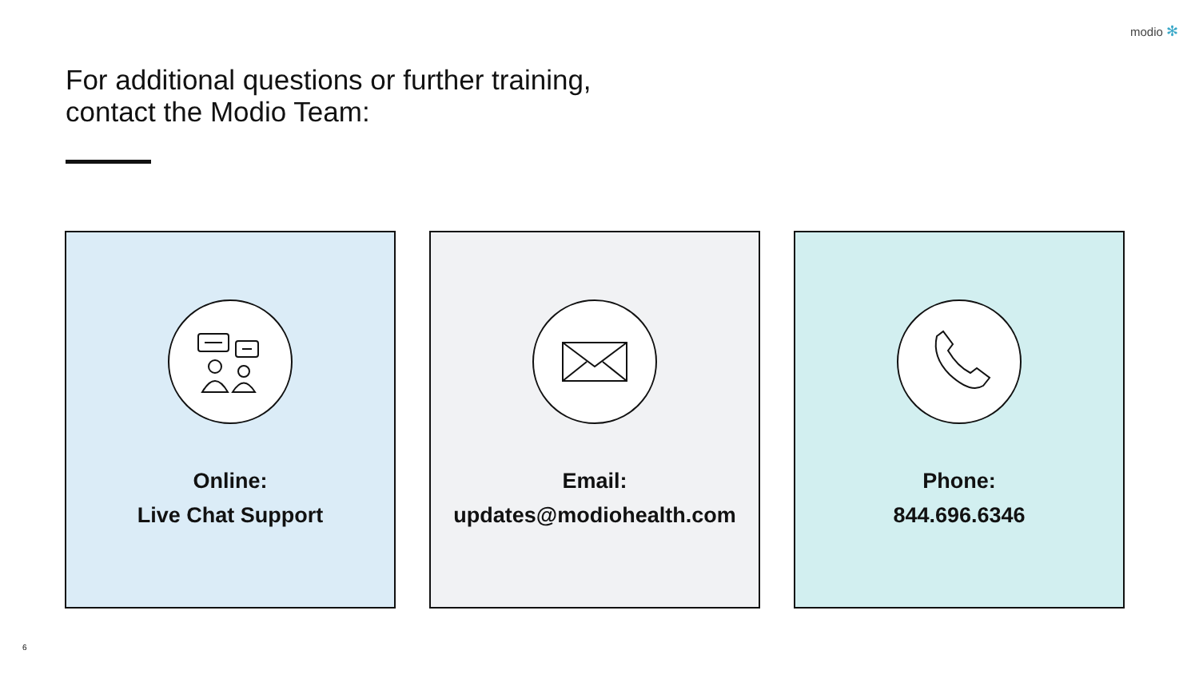modio ✻
For additional questions or further training,
contact the Modio Team:
Online:
Live Chat Support
Email:
updates@modiohealth.com
Phone:
844.696.6346
6